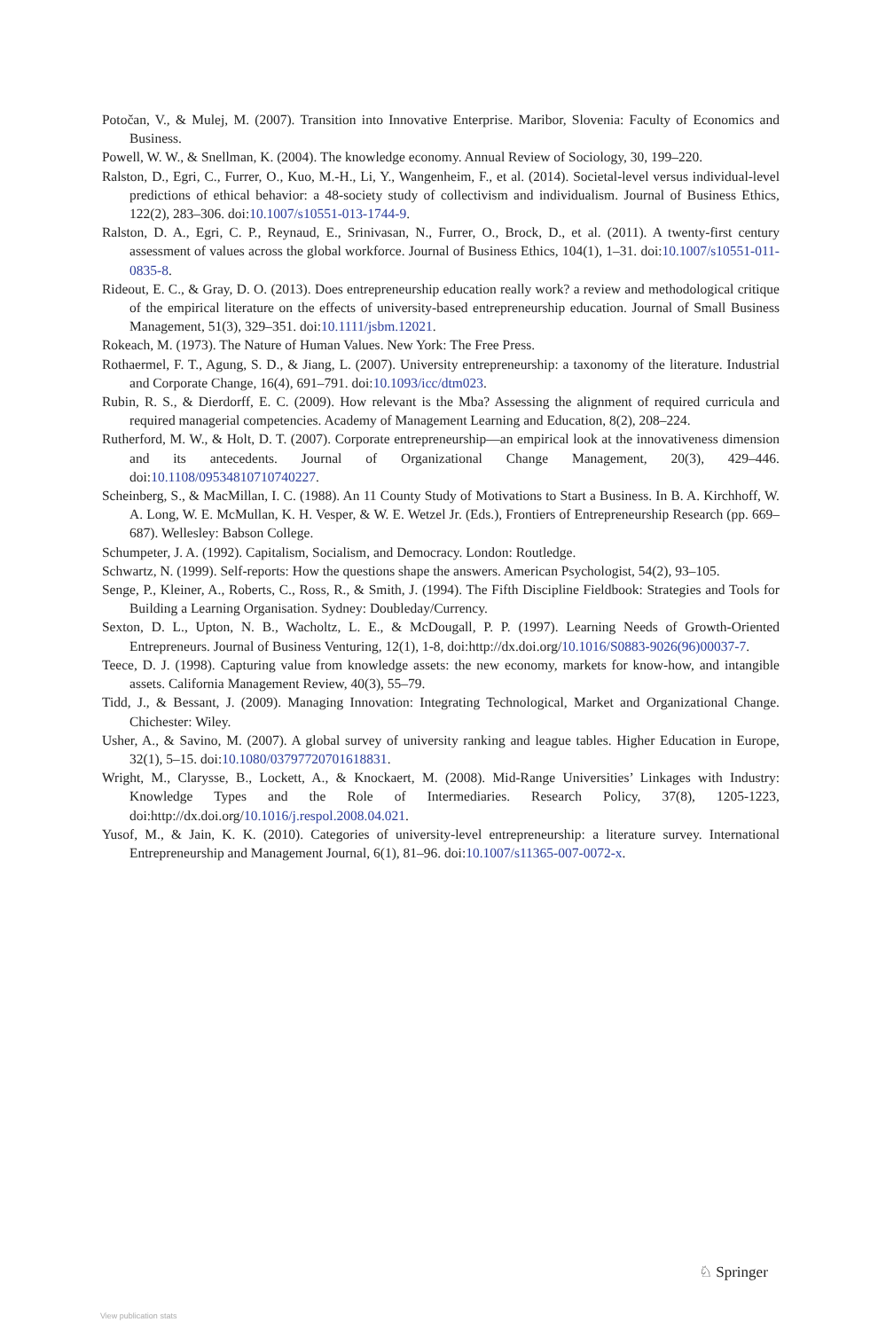Potočan, V., & Mulej, M. (2007). Transition into Innovative Enterprise. Maribor, Slovenia: Faculty of Economics and Business.
Powell, W. W., & Snellman, K. (2004). The knowledge economy. Annual Review of Sociology, 30, 199–220.
Ralston, D., Egri, C., Furrer, O., Kuo, M.-H., Li, Y., Wangenheim, F., et al. (2014). Societal-level versus individual-level predictions of ethical behavior: a 48-society study of collectivism and individualism. Journal of Business Ethics, 122(2), 283–306. doi:10.1007/s10551-013-1744-9.
Ralston, D. A., Egri, C. P., Reynaud, E., Srinivasan, N., Furrer, O., Brock, D., et al. (2011). A twenty-first century assessment of values across the global workforce. Journal of Business Ethics, 104(1), 1–31. doi:10.1007/s10551-011-0835-8.
Rideout, E. C., & Gray, D. O. (2013). Does entrepreneurship education really work? a review and methodological critique of the empirical literature on the effects of university-based entrepreneurship education. Journal of Small Business Management, 51(3), 329–351. doi:10.1111/jsbm.12021.
Rokeach, M. (1973). The Nature of Human Values. New York: The Free Press.
Rothaermel, F. T., Agung, S. D., & Jiang, L. (2007). University entrepreneurship: a taxonomy of the literature. Industrial and Corporate Change, 16(4), 691–791. doi:10.1093/icc/dtm023.
Rubin, R. S., & Dierdorff, E. C. (2009). How relevant is the Mba? Assessing the alignment of required curricula and required managerial competencies. Academy of Management Learning and Education, 8(2), 208–224.
Rutherford, M. W., & Holt, D. T. (2007). Corporate entrepreneurship—an empirical look at the innovativeness dimension and its antecedents. Journal of Organizational Change Management, 20(3), 429–446. doi:10.1108/09534810710740227.
Scheinberg, S., & MacMillan, I. C. (1988). An 11 County Study of Motivations to Start a Business. In B. A. Kirchhoff, W. A. Long, W. E. McMullan, K. H. Vesper, & W. E. Wetzel Jr. (Eds.), Frontiers of Entrepreneurship Research (pp. 669–687). Wellesley: Babson College.
Schumpeter, J. A. (1992). Capitalism, Socialism, and Democracy. London: Routledge.
Schwartz, N. (1999). Self-reports: How the questions shape the answers. American Psychologist, 54(2), 93–105.
Senge, P., Kleiner, A., Roberts, C., Ross, R., & Smith, J. (1994). The Fifth Discipline Fieldbook: Strategies and Tools for Building a Learning Organisation. Sydney: Doubleday/Currency.
Sexton, D. L., Upton, N. B., Wacholtz, L. E., & McDougall, P. P. (1997). Learning Needs of Growth-Oriented Entrepreneurs. Journal of Business Venturing, 12(1), 1-8, doi:http://dx.doi.org/10.1016/S0883-9026(96)00037-7.
Teece, D. J. (1998). Capturing value from knowledge assets: the new economy, markets for know-how, and intangible assets. California Management Review, 40(3), 55–79.
Tidd, J., & Bessant, J. (2009). Managing Innovation: Integrating Technological, Market and Organizational Change. Chichester: Wiley.
Usher, A., & Savino, M. (2007). A global survey of university ranking and league tables. Higher Education in Europe, 32(1), 5–15. doi:10.1080/03797720701618831.
Wright, M., Clarysse, B., Lockett, A., & Knockaert, M. (2008). Mid-Range Universities’ Linkages with Industry: Knowledge Types and the Role of Intermediaries. Research Policy, 37(8), 1205-1223, doi:http://dx.doi.org/10.1016/j.respol.2008.04.021.
Yusof, M., & Jain, K. K. (2010). Categories of university-level entrepreneurship: a literature survey. International Entrepreneurship and Management Journal, 6(1), 81–96. doi:10.1007/s11365-007-0072-x.
♘ Springer
View publication stats